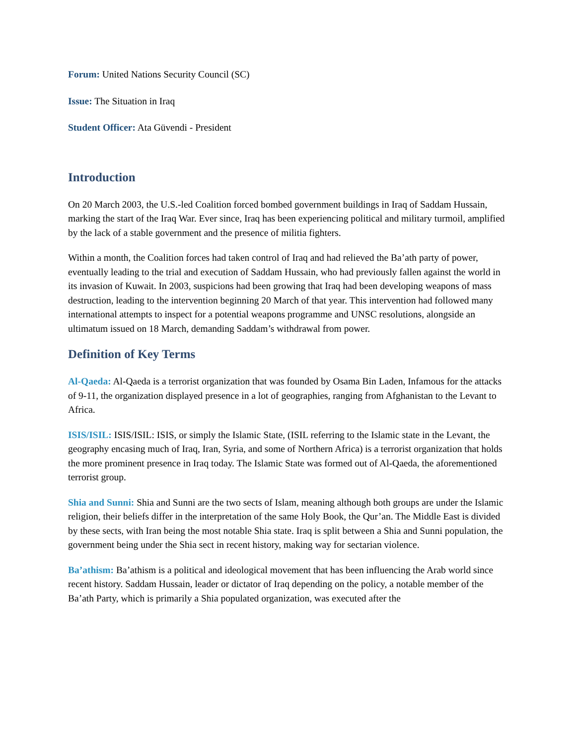Forum: United Nations Security Council (SC)
Issue: The Situation in Iraq
Student Officer: Ata Güvendi - President
Introduction
On 20 March 2003, the U.S.-led Coalition forced bombed government buildings in Iraq of Saddam Hussain, marking the start of the Iraq War. Ever since, Iraq has been experiencing political and military turmoil, amplified by the lack of a stable government and the presence of militia fighters.
Within a month, the Coalition forces had taken control of Iraq and had relieved the Ba’ath party of power, eventually leading to the trial and execution of Saddam Hussain, who had previously fallen against the world in its invasion of Kuwait. In 2003, suspicions had been growing that Iraq had been developing weapons of mass destruction, leading to the intervention beginning 20 March of that year. This intervention had followed many international attempts to inspect for a potential weapons programme and UNSC resolutions, alongside an ultimatum issued on 18 March, demanding Saddam’s withdrawal from power.
Definition of Key Terms
Al-Qaeda: Al-Qaeda is a terrorist organization that was founded by Osama Bin Laden, Infamous for the attacks of 9-11, the organization displayed presence in a lot of geographies, ranging from Afghanistan to the Levant to Africa.
ISIS/ISIL: ISIS/ISIL: ISIS, or simply the Islamic State, (ISIL referring to the Islamic state in the Levant, the geography encasing much of Iraq, Iran, Syria, and some of Northern Africa) is a terrorist organization that holds the more prominent presence in Iraq today. The Islamic State was formed out of Al-Qaeda, the aforementioned terrorist group.
Shia and Sunni: Shia and Sunni are the two sects of Islam, meaning although both groups are under the Islamic religion, their beliefs differ in the interpretation of the same Holy Book, the Qur’an. The Middle East is divided by these sects, with Iran being the most notable Shia state. Iraq is split between a Shia and Sunni population, the government being under the Shia sect in recent history, making way for sectarian violence.
Ba’athism: Ba’athism is a political and ideological movement that has been influencing the Arab world since recent history. Saddam Hussain, leader or dictator of Iraq depending on the policy, a notable member of the Ba’ath Party, which is primarily a Shia populated organization, was executed after the